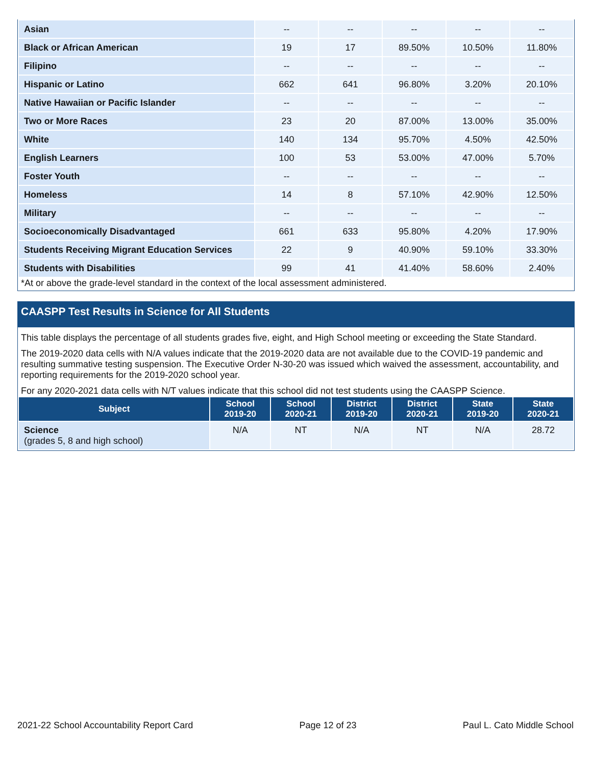| Asian | -- | -- | -- | -- | -- |
| Black or African American | 19 | 17 | 89.50% | 10.50% | 11.80% |
| Filipino | -- | -- | -- | -- | -- |
| Hispanic or Latino | 662 | 641 | 96.80% | 3.20% | 20.10% |
| Native Hawaiian or Pacific Islander | -- | -- | -- | -- | -- |
| Two or More Races | 23 | 20 | 87.00% | 13.00% | 35.00% |
| White | 140 | 134 | 95.70% | 4.50% | 42.50% |
| English Learners | 100 | 53 | 53.00% | 47.00% | 5.70% |
| Foster Youth | -- | -- | -- | -- | -- |
| Homeless | 14 | 8 | 57.10% | 42.90% | 12.50% |
| Military | -- | -- | -- | -- | -- |
| Socioeconomically Disadvantaged | 661 | 633 | 95.80% | 4.20% | 17.90% |
| Students Receiving Migrant Education Services | 22 | 9 | 40.90% | 59.10% | 33.30% |
| Students with Disabilities | 99 | 41 | 41.40% | 58.60% | 2.40% |
*At or above the grade-level standard in the context of the local assessment administered.
CAASPP Test Results in Science for All Students
This table displays the percentage of all students grades five, eight, and High School meeting or exceeding the State Standard.
The 2019-2020 data cells with N/A values indicate that the 2019-2020 data are not available due to the COVID-19 pandemic and resulting summative testing suspension. The Executive Order N-30-20 was issued which waived the assessment, accountability, and reporting requirements for the 2019-2020 school year.
For any 2020-2021 data cells with N/T values indicate that this school did not test students using the CAASPP Science.
| Subject | School 2019-20 | School 2020-21 | District 2019-20 | District 2020-21 | State 2019-20 | State 2020-21 |
| --- | --- | --- | --- | --- | --- | --- |
| Science (grades 5, 8 and high school) | N/A | NT | N/A | NT | N/A | 28.72 |
2021-22 School Accountability Report Card Page 12 of 23 Paul L. Cato Middle School